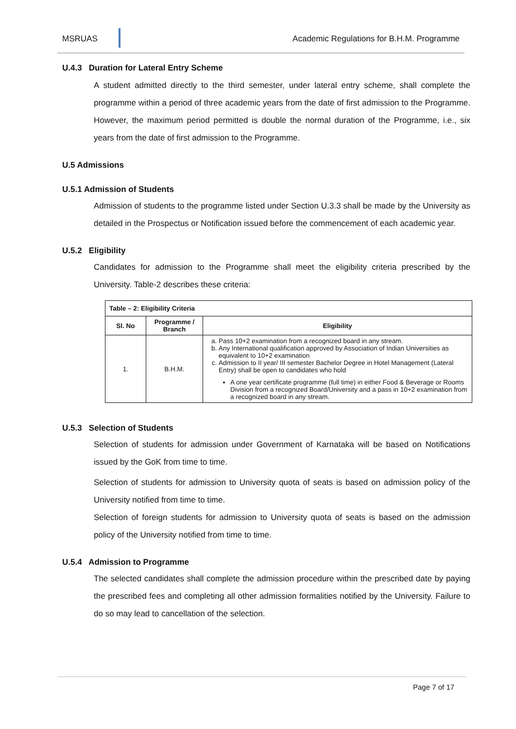MSRUAS Academic Regulations for B.H.M. Programme
U.4.3 Duration for Lateral Entry Scheme
A student admitted directly to the third semester, under lateral entry scheme, shall complete the programme within a period of three academic years from the date of first admission to the Programme. However, the maximum period permitted is double the normal duration of the Programme, i.e., six years from the date of first admission to the Programme.
U.5 Admissions
U.5.1 Admission of Students
Admission of students to the programme listed under Section U.3.3 shall be made by the University as detailed in the Prospectus or Notification issued before the commencement of each academic year.
U.5.2 Eligibility
Candidates for admission to the Programme shall meet the eligibility criteria prescribed by the University. Table-2 describes these criteria:
| Table – 2: Eligibility Criteria | | |
| --- | --- | --- |
| Sl. No | Programme / Branch | Eligibility |
| 1. | B.H.M. | a. Pass 10+2 examination from a recognized board in any stream. b. Any International qualification approved by Association of Indian Universities as equivalent to 10+2 examination c. Admission to II year/ III semester Bachelor Degree in Hotel Management (Lateral Entry) shall be open to candidates who hold A one year certificate programme (full time) in either Food & Beverage or Rooms Division from a recognized Board/University and a pass in 10+2 examination from a recognized board in any stream. |
U.5.3 Selection of Students
Selection of students for admission under Government of Karnataka will be based on Notifications issued by the GoK from time to time.
Selection of students for admission to University quota of seats is based on admission policy of the University notified from time to time.
Selection of foreign students for admission to University quota of seats is based on the admission policy of the University notified from time to time.
U.5.4 Admission to Programme
The selected candidates shall complete the admission procedure within the prescribed date by paying the prescribed fees and completing all other admission formalities notified by the University. Failure to do so may lead to cancellation of the selection.
Page 7 of 17